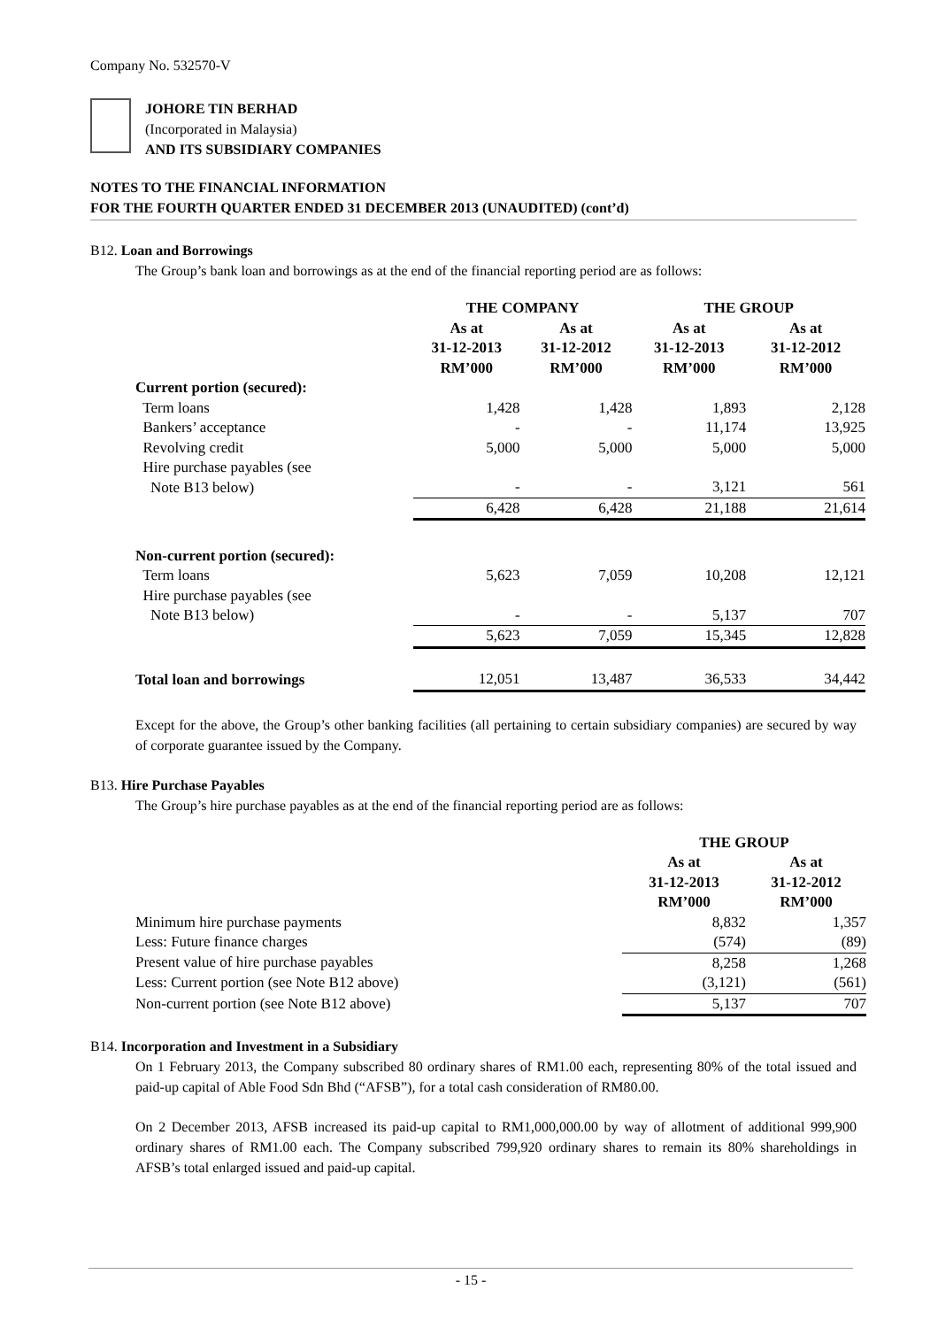Company No. 532570-V
JOHORE TIN BERHAD
(Incorporated in Malaysia)
AND ITS SUBSIDIARY COMPANIES
NOTES TO THE FINANCIAL INFORMATION
FOR THE FOURTH QUARTER ENDED 31 DECEMBER 2013 (UNAUDITED) (cont’d)
B12. Loan and Borrowings
The Group’s bank loan and borrowings as at the end of the financial reporting period are as follows:
| | THE COMPANY | | THE GROUP | |
| --- | --- | --- | --- | --- |
| | As at 31-12-2013 RM’000 | As at 31-12-2012 RM’000 | As at 31-12-2013 RM’000 | As at 31-12-2012 RM’000 |
| Current portion (secured): | | | | |
| Term loans | 1,428 | 1,428 | 1,893 | 2,128 |
| Bankers’ acceptance | - | - | 11,174 | 13,925 |
| Revolving credit | 5,000 | 5,000 | 5,000 | 5,000 |
| Hire purchase payables (see Note B13 below) | - | - | 3,121 | 561 |
| | 6,428 | 6,428 | 21,188 | 21,614 |
| Non-current portion (secured): | | | | |
| Term loans | 5,623 | 7,059 | 10,208 | 12,121 |
| Hire purchase payables (see Note B13 below) | - | - | 5,137 | 707 |
| | 5,623 | 7,059 | 15,345 | 12,828 |
| Total loan and borrowings | 12,051 | 13,487 | 36,533 | 34,442 |
Except for the above, the Group’s other banking facilities (all pertaining to certain subsidiary companies) are secured by way of corporate guarantee issued by the Company.
B13. Hire Purchase Payables
The Group’s hire purchase payables as at the end of the financial reporting period are as follows:
| | THE GROUP | |
| --- | --- | --- |
| | As at 31-12-2013 RM’000 | As at 31-12-2012 RM’000 |
| Minimum hire purchase payments | 8,832 | 1,357 |
| Less: Future finance charges | (574) | (89) |
| Present value of hire purchase payables | 8,258 | 1,268 |
| Less: Current portion (see Note B12 above) | (3,121) | (561) |
| Non-current portion (see Note B12 above) | 5,137 | 707 |
B14. Incorporation and Investment in a Subsidiary
On 1 February 2013, the Company subscribed 80 ordinary shares of RM1.00 each, representing 80% of the total issued and paid-up capital of Able Food Sdn Bhd (“AFSB”), for a total cash consideration of RM80.00.
On 2 December 2013, AFSB increased its paid-up capital to RM1,000,000.00 by way of allotment of additional 999,900 ordinary shares of RM1.00 each. The Company subscribed 799,920 ordinary shares to remain its 80% shareholdings in AFSB’s total enlarged issued and paid-up capital.
- 15 -